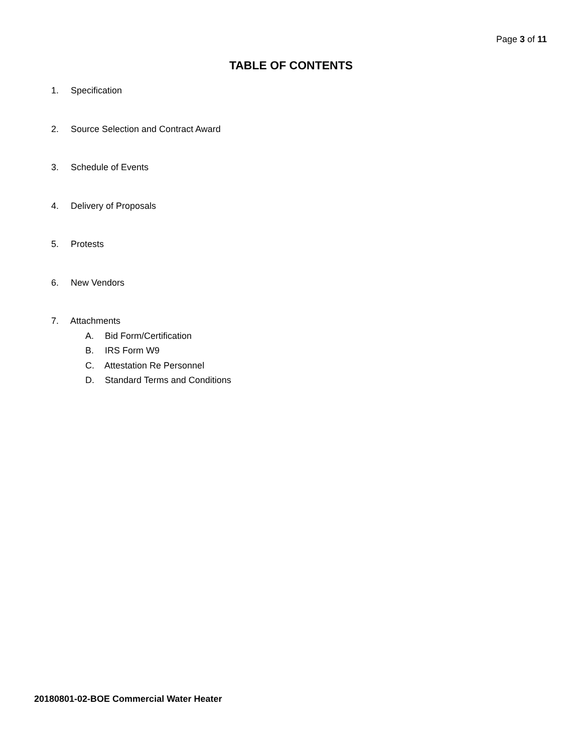Page 3 of 11
TABLE OF CONTENTS
1. Specification
2. Source Selection and Contract Award
3. Schedule of Events
4. Delivery of Proposals
5. Protests
6. New Vendors
7. Attachments
A. Bid Form/Certification
B. IRS Form W9
C. Attestation Re Personnel
D. Standard Terms and Conditions
20180801-02-BOE Commercial Water Heater